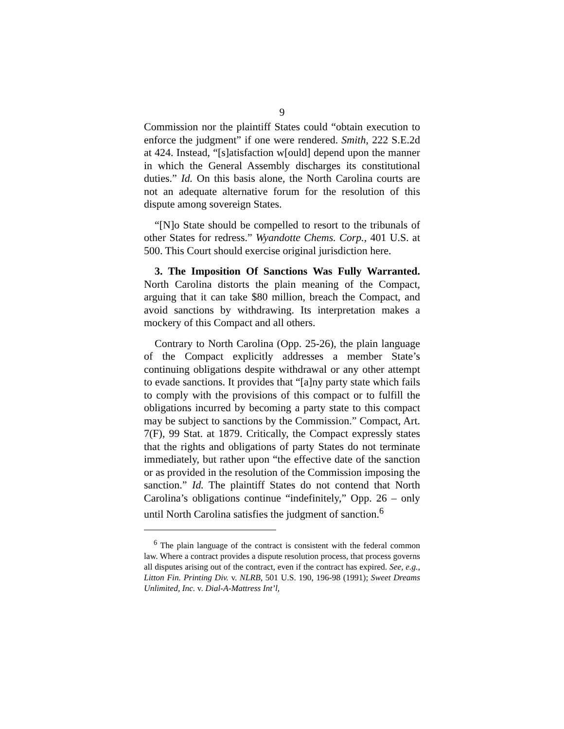9
Commission nor the plaintiff States could “obtain execution to enforce the judgment” if one were rendered. Smith, 222 S.E.2d at 424. Instead, “[s]atisfaction w[ould] depend upon the manner in which the General Assembly discharges its constitutional duties.” Id. On this basis alone, the North Carolina courts are not an adequate alternative forum for the resolution of this dispute among sovereign States.
“[N]o State should be compelled to resort to the tribunals of other States for redress.” Wyandotte Chems. Corp., 401 U.S. at 500. This Court should exercise original jurisdiction here.
3. The Imposition Of Sanctions Was Fully Warranted. North Carolina distorts the plain meaning of the Compact, arguing that it can take $80 million, breach the Compact, and avoid sanctions by withdrawing. Its interpretation makes a mockery of this Compact and all others.
Contrary to North Carolina (Opp. 25-26), the plain language of the Compact explicitly addresses a member State’s continuing obligations despite withdrawal or any other attempt to evade sanctions. It provides that “[a]ny party state which fails to comply with the provisions of this compact or to fulfill the obligations incurred by becoming a party state to this compact may be subject to sanctions by the Commission.” Compact, Art. 7(F), 99 Stat. at 1879. Critically, the Compact expressly states that the rights and obligations of party States do not terminate immediately, but rather upon “the effective date of the sanction or as provided in the resolution of the Commission imposing the sanction.” Id. The plaintiff States do not contend that North Carolina’s obligations continue “indefinitely,” Opp. 26 – only until North Carolina satisfies the judgment of sanction.<sup>6</sup>
<sup>6</sup> The plain language of the contract is consistent with the federal common law. Where a contract provides a dispute resolution process, that process governs all disputes arising out of the contract, even if the contract has expired. See, e.g., Litton Fin. Printing Div. v. NLRB, 501 U.S. 190, 196-98 (1991); Sweet Dreams Unlimited, Inc. v. Dial-A-Mattress Int’l,